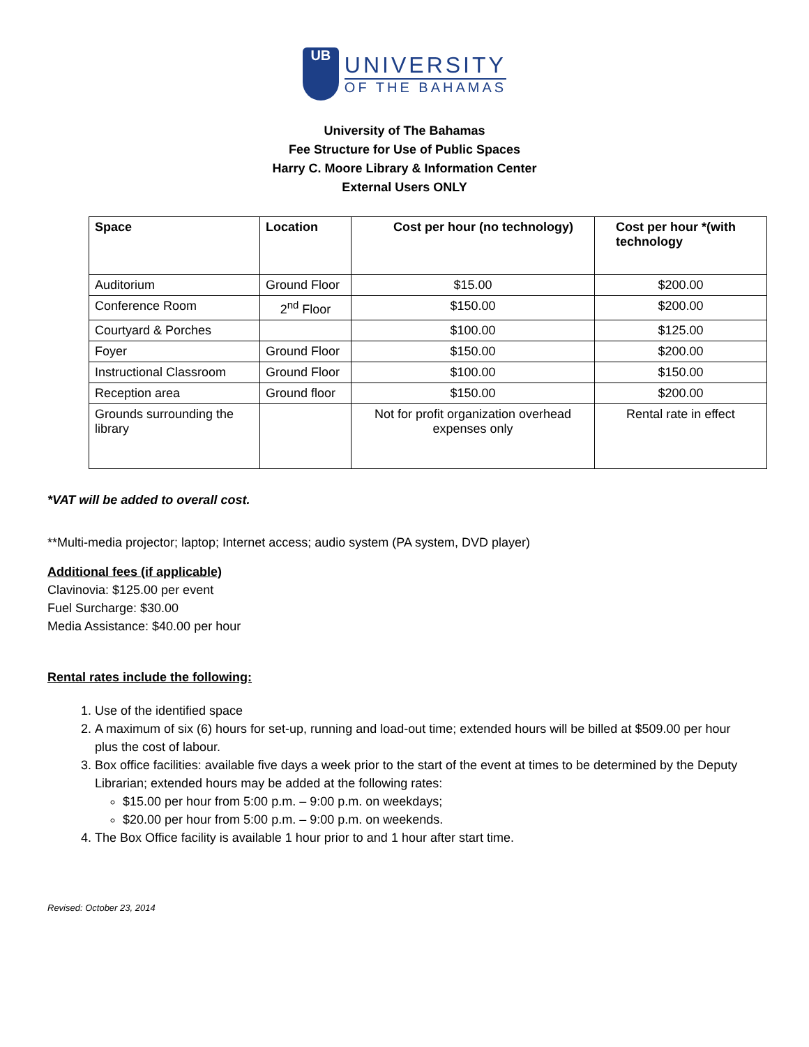UB
UNIVERSITY
OF THE BAHAMAS
University of The Bahamas
Fee Structure for Use of Public Spaces
Harry C. Moore Library & Information Center
External Users ONLY
| Space | Location | Cost per hour (no technology) | Cost per hour *(with technology |
| --- | --- | --- | --- |
| Auditorium | Ground Floor | $15.00 | $200.00 |
| Conference Room | 2<sup>nd</sup> Floor | $150.00 | $200.00 |
| Courtyard & Porches | | $100.00 | $125.00 |
| Foyer | Ground Floor | $150.00 | $200.00 |
| Instructional Classroom | Ground Floor | $100.00 | $150.00 |
| Reception area | Ground floor | $150.00 | $200.00 |
| Grounds surrounding the library | | Not for profit organization overhead expenses only | Rental rate in effect |
*VAT will be added to overall cost.
**Multi-media projector; laptop; Internet access; audio system (PA system, DVD player)
Additional fees (if applicable)
Clavinovia: $125.00 per event
Fuel Surcharge: $30.00
Media Assistance: $40.00 per hour
Rental rates include the following:
1. Use of the identified space
2. A maximum of six (6) hours for set-up, running and load-out time; extended hours will be billed at $509.00 per hour plus the cost of labour.
3. Box office facilities: available five days a week prior to the start of the event at times to be determined by the Deputy Librarian; extended hours may be added at the following rates:
$15.00 per hour from 5:00 p.m. – 9:00 p.m. on weekdays;
$20.00 per hour from 5:00 p.m. – 9:00 p.m. on weekends.
4. The Box Office facility is available 1 hour prior to and 1 hour after start time.
Revised: October 23, 2014